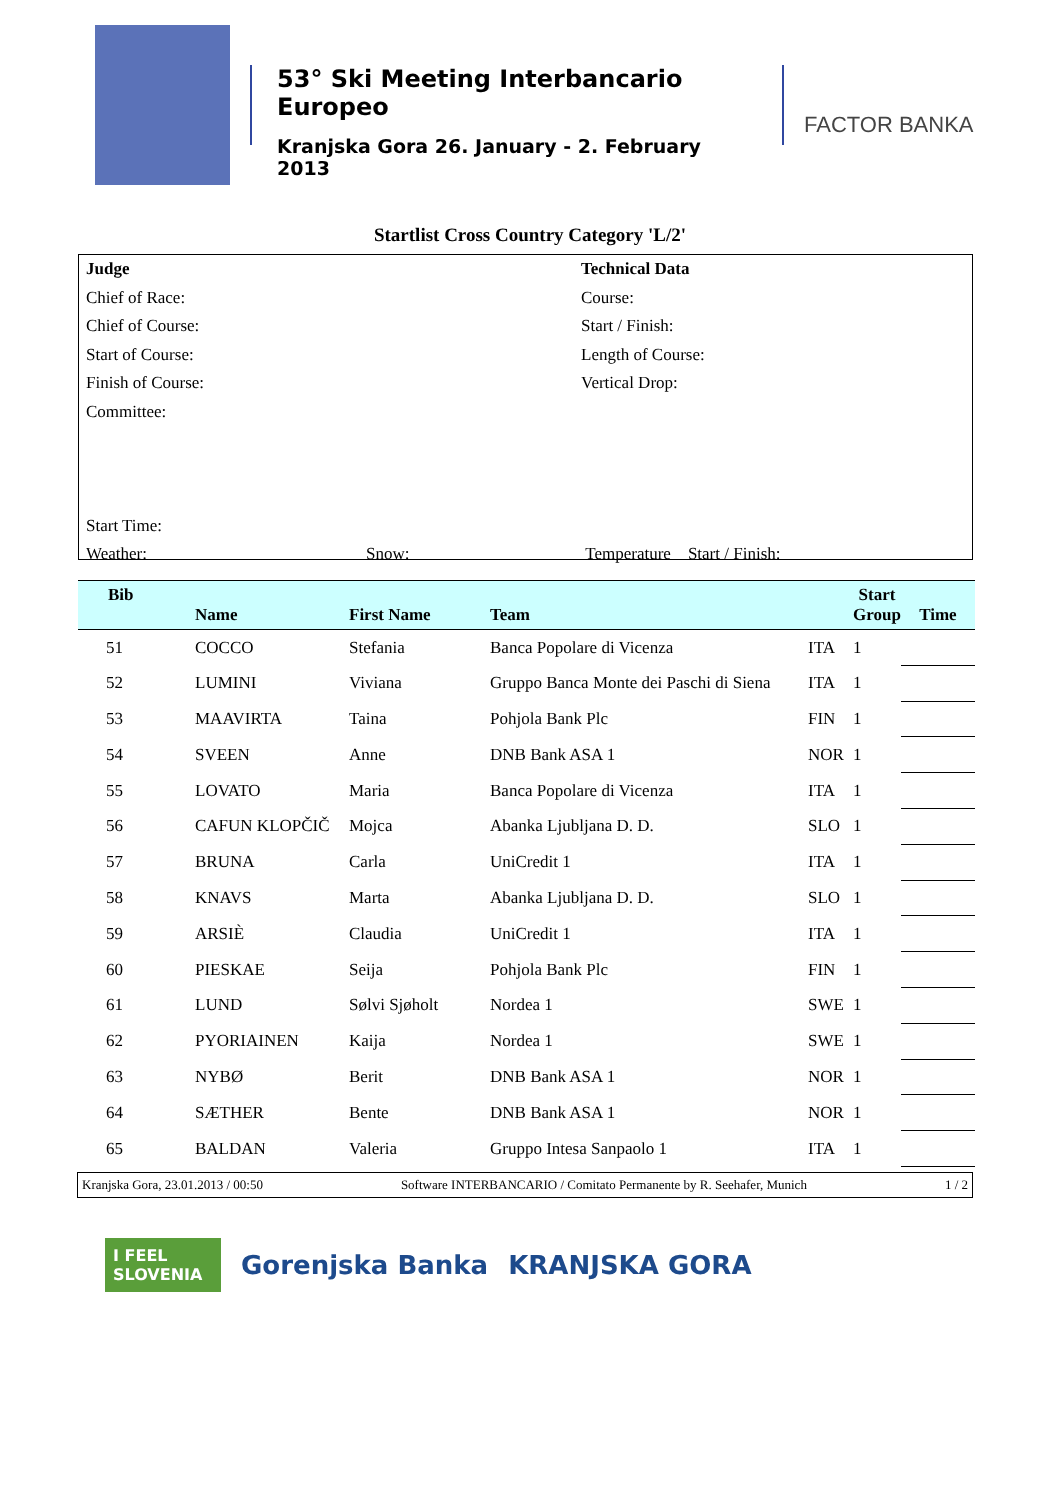53° Ski Meeting Interbancario Europeo
Kranjska Gora 26. January - 2. February 2013
FACTOR BANKA
Startlist Cross Country Category 'L/2'
Judge
Chief of Race:
Chief of Course:
Start of Course:
Finish of Course:
Committee:
Start Time:
Weather:
Snow: Technical Data
Course:
Start / Finish:
Length of Course:
Vertical Drop:
Temperature Start / Finish:
| Bib | Name | First Name | Team | | Start Group | Time |
| --- | --- | --- | --- | --- | --- | --- |
| 51 | COCCO | Stefania | Banca Popolare di Vicenza | ITA | 1 | |
| 52 | LUMINI | Viviana | Gruppo Banca Monte dei Paschi di Siena | ITA | 1 | |
| 53 | MAAVIRTA | Taina | Pohjola Bank Plc | FIN | 1 | |
| 54 | SVEEN | Anne | DNB Bank ASA 1 | NOR | 1 | |
| 55 | LOVATO | Maria | Banca Popolare di Vicenza | ITA | 1 | |
| 56 | CAFUN KLOPČIČ | Mojca | Abanka Ljubljana D. D. | SLO | 1 | |
| 57 | BRUNA | Carla | UniCredit 1 | ITA | 1 | |
| 58 | KNAVS | Marta | Abanka Ljubljana D. D. | SLO | 1 | |
| 59 | ARSIÈ | Claudia | UniCredit 1 | ITA | 1 | |
| 60 | PIESKAE | Seija | Pohjola Bank Plc | FIN | 1 | |
| 61 | LUND | Sølvi Sjøholt | Nordea 1 | SWE | 1 | |
| 62 | PYORIAINEN | Kaija | Nordea 1 | SWE | 1 | |
| 63 | NYBØ | Berit | DNB Bank ASA 1 | NOR | 1 | |
| 64 | SÆTHER | Bente | DNB Bank ASA 1 | NOR | 1 | |
| 65 | BALDAN | Valeria | Gruppo Intesa Sanpaolo 1 | ITA | 1 | |
Kranjska Gora, 23.01.2013 / 00:50 Software INTERBANCARIO / Comitato Permanente by R. Seehafer, Munich 1 / 2
I FEEL
SLOVENIA
Gorenjska Banka KRANJSKA GORA